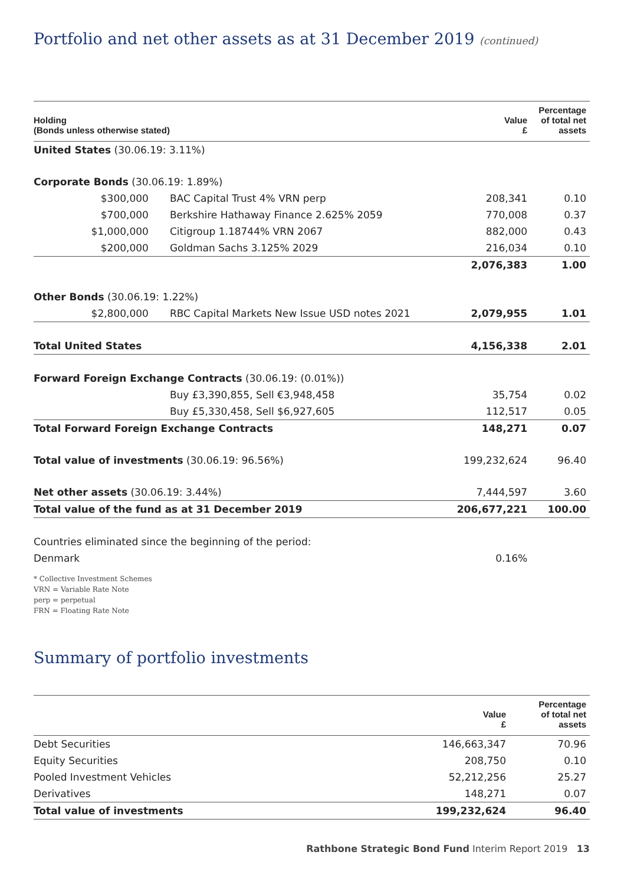Portfolio and net other assets as at 31 December 2019 (continued)
| Holding (Bonds unless otherwise stated) | | Value £ | Percentage of total net assets |
| --- | --- | --- | --- |
| United States (30.06.19: 3.11%) | | | |
| Corporate Bonds (30.06.19: 1.89%) | | | |
| $300,000 | BAC Capital Trust 4% VRN perp | 208,341 | 0.10 |
| $700,000 | Berkshire Hathaway Finance 2.625% 2059 | 770,008 | 0.37 |
| $1,000,000 | Citigroup 1.18744% VRN 2067 | 882,000 | 0.43 |
| $200,000 | Goldman Sachs 3.125% 2029 | 216,034 | 0.10 |
| | | 2,076,383 | 1.00 |
| Other Bonds (30.06.19: 1.22%) | | | |
| $2,800,000 | RBC Capital Markets New Issue USD notes 2021 | 2,079,955 | 1.01 |
| Total United States | | 4,156,338 | 2.01 |
| Forward Foreign Exchange Contracts (30.06.19: (0.01%)) | | | |
| | Buy £3,390,855, Sell €3,948,458 | 35,754 | 0.02 |
| | Buy £5,330,458, Sell $6,927,605 | 112,517 | 0.05 |
| Total Forward Foreign Exchange Contracts | | 148,271 | 0.07 |
| Total value of investments (30.06.19: 96.56%) | | 199,232,624 | 96.40 |
| Net other assets (30.06.19: 3.44%) | | 7,444,597 | 3.60 |
| Total value of the fund as at 31 December 2019 | | 206,677,221 | 100.00 |
| Countries eliminated since the beginning of the period: | | | |
| Denmark | | 0.16% | |
* Collective Investment Schemes
VRN = Variable Rate Note
perp = perpetual
FRN = Floating Rate Note
Summary of portfolio investments
| | Value £ | Percentage of total net assets |
| --- | --- | --- |
| Debt Securities | 146,663,347 | 70.96 |
| Equity Securities | 208,750 | 0.10 |
| Pooled Investment Vehicles | 52,212,256 | 25.27 |
| Derivatives | 148,271 | 0.07 |
| Total value of investments | 199,232,624 | 96.40 |
Rathbone Strategic Bond Fund Interim Report 2019 13